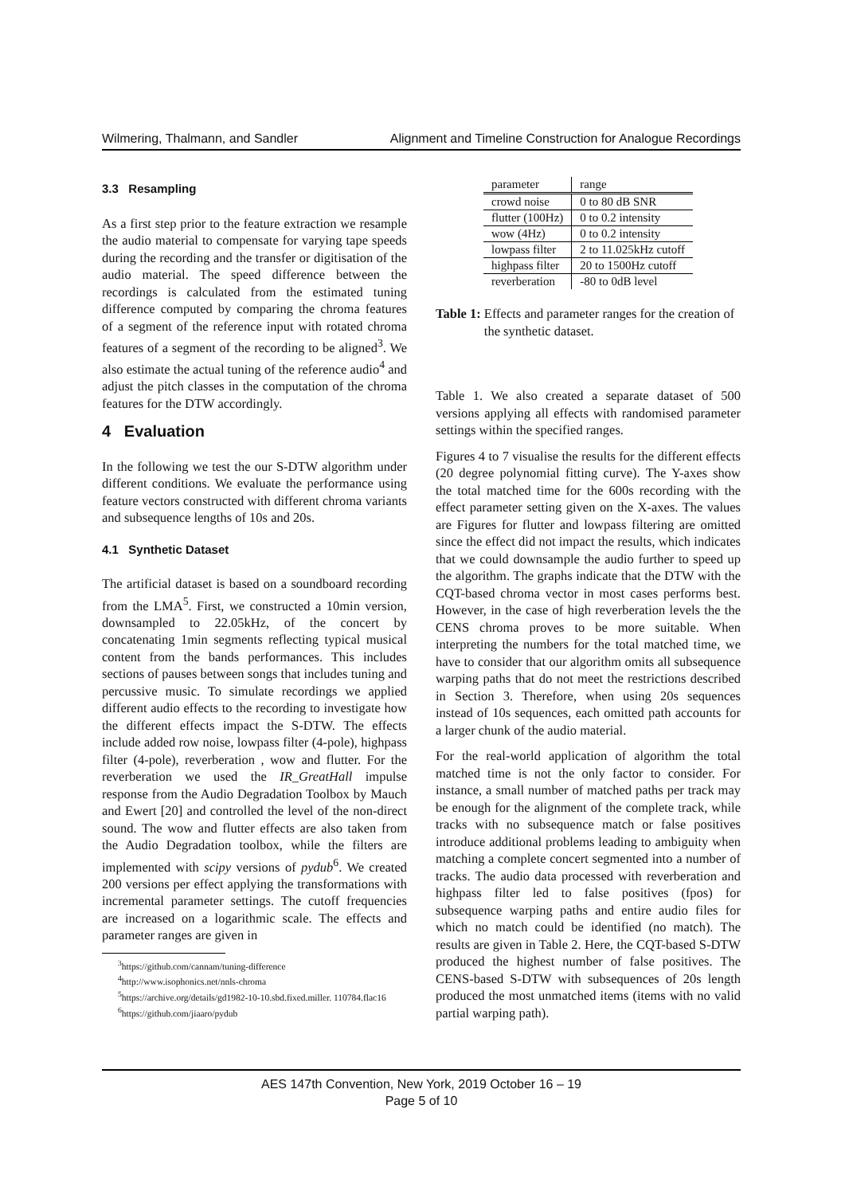Wilmering, Thalmann, and Sandler Alignment and Timeline Construction for Analogue Recordings
3.3 Resampling
As a first step prior to the feature extraction we resample the audio material to compensate for varying tape speeds during the recording and the transfer or digitisation of the audio material. The speed difference between the recordings is calculated from the estimated tuning difference computed by comparing the chroma features of a segment of the reference input with rotated chroma features of a segment of the recording to be aligned<sup>3</sup>. We also estimate the actual tuning of the reference audio<sup>4</sup> and adjust the pitch classes in the computation of the chroma features for the DTW accordingly.
4 Evaluation
In the following we test the our S-DTW algorithm under different conditions. We evaluate the performance using feature vectors constructed with different chroma variants and subsequence lengths of 10s and 20s.
4.1 Synthetic Dataset
The artificial dataset is based on a soundboard recording from the LMA<sup>5</sup>. First, we constructed a 10min version, downsampled to 22.05kHz, of the concert by concatenating 1min segments reflecting typical musical content from the bands performances. This includes sections of pauses between songs that includes tuning and percussive music. To simulate recordings we applied different audio effects to the recording to investigate how the different effects impact the S-DTW. The effects include added row noise, lowpass filter (4-pole), highpass filter (4-pole), reverberation , wow and flutter. For the reverberation we used the IR_GreatHall impulse response from the Audio Degradation Toolbox by Mauch and Ewert [20] and controlled the level of the non-direct sound. The wow and flutter effects are also taken from the Audio Degradation toolbox, while the filters are implemented with scipy versions of pydub<sup>6</sup>. We created 200 versions per effect applying the transformations with incremental parameter settings. The cutoff frequencies are increased on a logarithmic scale. The effects and parameter ranges are given in
<sup>3</sup> https://github.com/cannam/tuning-difference
<sup>4</sup> http://www.isophonics.net/nnls-chroma
<sup>5</sup> https://archive.org/details/gd1982-10-10.sbd.fixed.miller. 110784.flac16
<sup>6</sup> https://github.com/jiaaro/pydub
| parameter | range |
| --- | --- |
| crowd noise | 0 to 80 dB SNR |
| flutter (100Hz) | 0 to 0.2 intensity |
| wow (4Hz) | 0 to 0.2 intensity |
| lowpass filter | 2 to 11.025kHz cutoff |
| highpass filter | 20 to 1500Hz cutoff |
| reverberation | -80 to 0dB level |
Table 1: Effects and parameter ranges for the creation of the synthetic dataset.
Table 1. We also created a separate dataset of 500 versions applying all effects with randomised parameter settings within the specified ranges.
Figures 4 to 7 visualise the results for the different effects (20 degree polynomial fitting curve). The Y-axes show the total matched time for the 600s recording with the effect parameter setting given on the X-axes. The values are Figures for flutter and lowpass filtering are omitted since the effect did not impact the results, which indicates that we could downsample the audio further to speed up the algorithm. The graphs indicate that the DTW with the CQT-based chroma vector in most cases performs best. However, in the case of high reverberation levels the the CENS chroma proves to be more suitable. When interpreting the numbers for the total matched time, we have to consider that our algorithm omits all subsequence warping paths that do not meet the restrictions described in Section 3. Therefore, when using 20s sequences instead of 10s sequences, each omitted path accounts for a larger chunk of the audio material.
For the real-world application of algorithm the total matched time is not the only factor to consider. For instance, a small number of matched paths per track may be enough for the alignment of the complete track, while tracks with no subsequence match or false positives introduce additional problems leading to ambiguity when matching a complete concert segmented into a number of tracks. The audio data processed with reverberation and highpass filter led to false positives (fpos) for subsequence warping paths and entire audio files for which no match could be identified (no match). The results are given in Table 2. Here, the CQT-based S-DTW produced the highest number of false positives. The CENS-based S-DTW with subsequences of 20s length produced the most unmatched items (items with no valid partial warping path).
AES 147th Convention, New York, 2019 October 16 – 19
Page 5 of 10